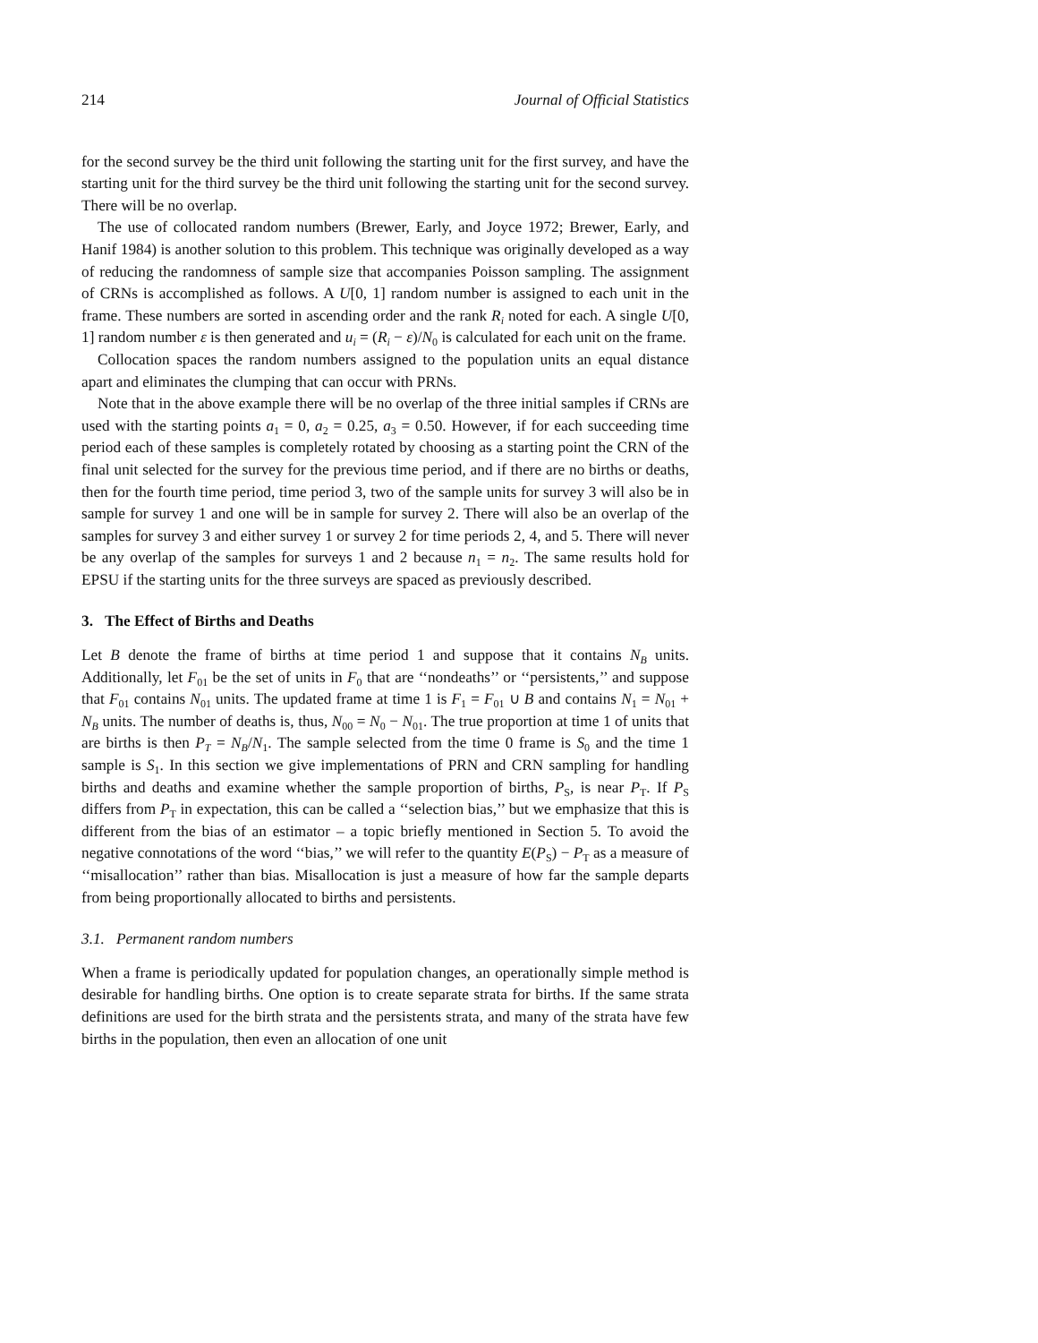214 Journal of Official Statistics
for the second survey be the third unit following the starting unit for the first survey, and have the starting unit for the third survey be the third unit following the starting unit for the second survey. There will be no overlap.
The use of collocated random numbers (Brewer, Early, and Joyce 1972; Brewer, Early, and Hanif 1984) is another solution to this problem. This technique was originally developed as a way of reducing the randomness of sample size that accompanies Poisson sampling. The assignment of CRNs is accomplished as follows. A U[0, 1] random number is assigned to each unit in the frame. These numbers are sorted in ascending order and the rank R<sub>i</sub> noted for each. A single U[0, 1] random number ε is then generated and u<sub>i</sub> = (R<sub>i</sub> − ε)/N<sub>0</sub> is calculated for each unit on the frame.
Collocation spaces the random numbers assigned to the population units an equal distance apart and eliminates the clumping that can occur with PRNs.
Note that in the above example there will be no overlap of the three initial samples if CRNs are used with the starting points a<sub>1</sub> = 0, a<sub>2</sub> = 0.25, a<sub>3</sub> = 0.50. However, if for each succeeding time period each of these samples is completely rotated by choosing as a starting point the CRN of the final unit selected for the survey for the previous time period, and if there are no births or deaths, then for the fourth time period, time period 3, two of the sample units for survey 3 will also be in sample for survey 1 and one will be in sample for survey 2. There will also be an overlap of the samples for survey 3 and either survey 1 or survey 2 for time periods 2, 4, and 5. There will never be any overlap of the samples for surveys 1 and 2 because n<sub>1</sub> = n<sub>2</sub>. The same results hold for EPSU if the starting units for the three surveys are spaced as previously described.
3. The Effect of Births and Deaths
Let B denote the frame of births at time period 1 and suppose that it contains N<sub>B</sub> units. Additionally, let F<sub>01</sub> be the set of units in F<sub>0</sub> that are ‘‘nondeaths’’ or ‘‘persistents,’’ and suppose that F<sub>01</sub> contains N<sub>01</sub> units. The updated frame at time 1 is F<sub>1</sub> = F<sub>01</sub> ∪ B and contains N<sub>1</sub> = N<sub>01</sub> + N<sub>B</sub> units. The number of deaths is, thus, N<sub>00</sub> = N<sub>0</sub> − N<sub>01</sub>. The true proportion at time 1 of units that are births is then P<sub>T</sub> = N<sub>B</sub>/N<sub>1</sub>. The sample selected from the time 0 frame is S<sub>0</sub> and the time 1 sample is S<sub>1</sub>. In this section we give implementations of PRN and CRN sampling for handling births and deaths and examine whether the sample proportion of births, P<sub>S</sub>, is near P<sub>T</sub>. If P<sub>S</sub> differs from P<sub>T</sub> in expectation, this can be called a ‘‘selection bias,’’ but we emphasize that this is different from the bias of an estimator – a topic briefly mentioned in Section 5. To avoid the negative connotations of the word ‘‘bias,’’ we will refer to the quantity E(P<sub>S</sub>) − P<sub>T</sub> as a measure of ‘‘misallocation’’ rather than bias. Misallocation is just a measure of how far the sample departs from being proportionally allocated to births and persistents.
3.1. Permanent random numbers
When a frame is periodically updated for population changes, an operationally simple method is desirable for handling births. One option is to create separate strata for births. If the same strata definitions are used for the birth strata and the persistents strata, and many of the strata have few births in the population, then even an allocation of one unit